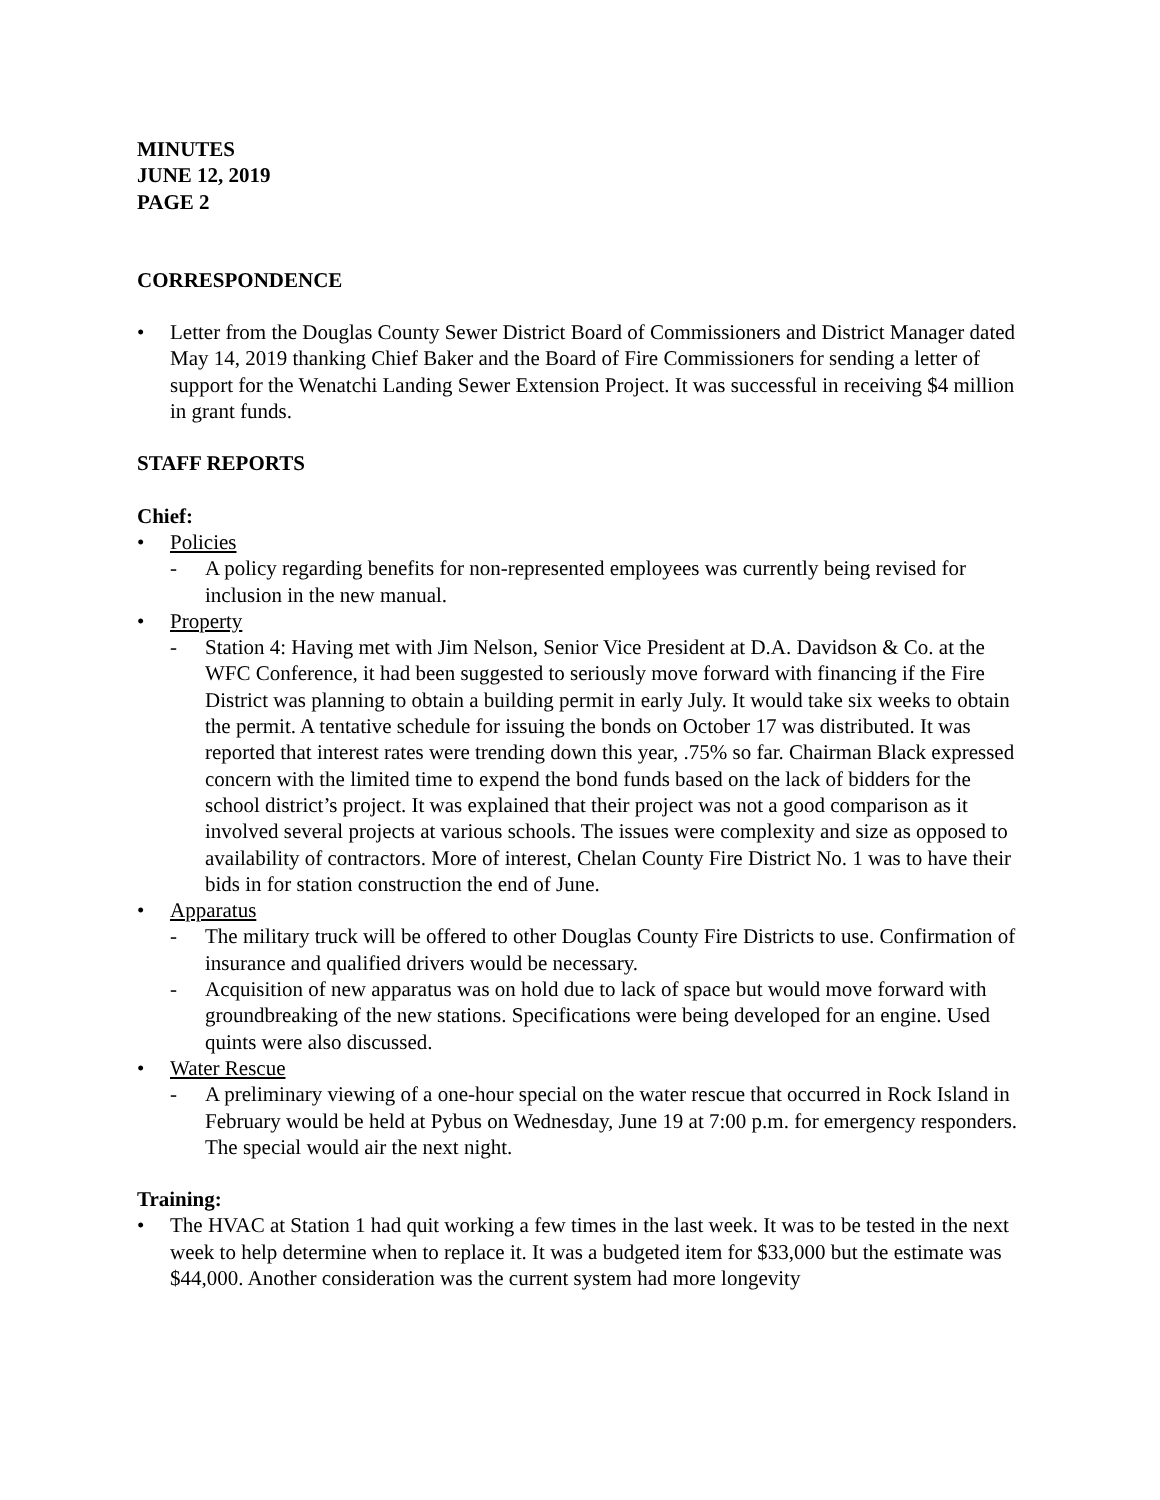MINUTES
JUNE 12, 2019
PAGE 2
CORRESPONDENCE
• Letter from the Douglas County Sewer District Board of Commissioners and District Manager dated May 14, 2019 thanking Chief Baker and the Board of Fire Commissioners for sending a letter of support for the Wenatchi Landing Sewer Extension Project. It was successful in receiving $4 million in grant funds.
STAFF REPORTS
Chief:
• Policies
- A policy regarding benefits for non-represented employees was currently being revised for inclusion in the new manual.
• Property
- Station 4: Having met with Jim Nelson, Senior Vice President at D.A. Davidson & Co. at the WFC Conference, it had been suggested to seriously move forward with financing if the Fire District was planning to obtain a building permit in early July. It would take six weeks to obtain the permit. A tentative schedule for issuing the bonds on October 17 was distributed. It was reported that interest rates were trending down this year, .75% so far. Chairman Black expressed concern with the limited time to expend the bond funds based on the lack of bidders for the school district’s project. It was explained that their project was not a good comparison as it involved several projects at various schools. The issues were complexity and size as opposed to availability of contractors. More of interest, Chelan County Fire District No. 1 was to have their bids in for station construction the end of June.
• Apparatus
- The military truck will be offered to other Douglas County Fire Districts to use. Confirmation of insurance and qualified drivers would be necessary.
- Acquisition of new apparatus was on hold due to lack of space but would move forward with groundbreaking of the new stations. Specifications were being developed for an engine. Used quints were also discussed.
• Water Rescue
- A preliminary viewing of a one-hour special on the water rescue that occurred in Rock Island in February would be held at Pybus on Wednesday, June 19 at 7:00 p.m. for emergency responders. The special would air the next night.
Training:
• The HVAC at Station 1 had quit working a few times in the last week. It was to be tested in the next week to help determine when to replace it. It was a budgeted item for $33,000 but the estimate was $44,000. Another consideration was the current system had more longevity